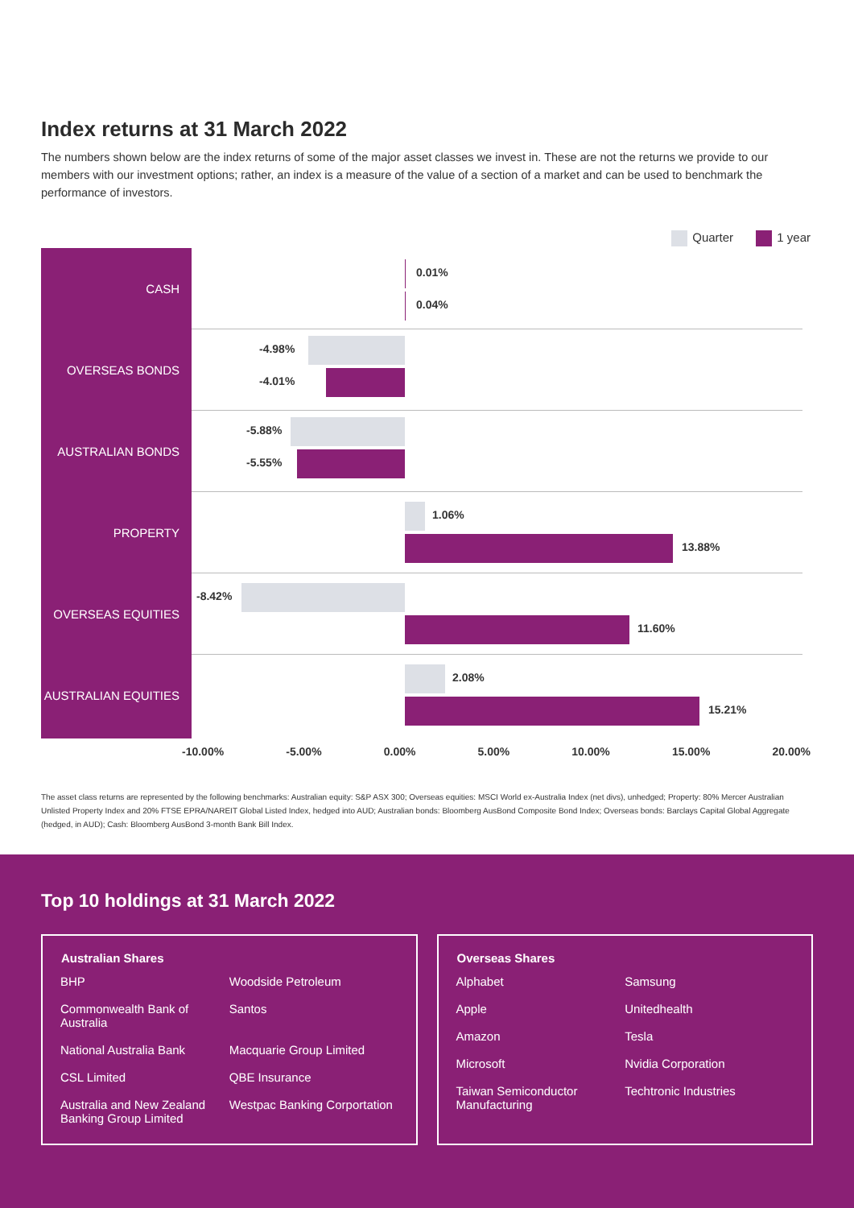Index returns at 31 March 2022
The numbers shown below are the index returns of some of the major asset classes we invest in. These are not the returns we provide to our members with our investment options; rather, an index is a measure of the value of a section of a market and can be used to benchmark the performance of investors.
Quarter 1 year
CASH
OVERSEAS BONDS
AUSTRALIAN BONDS
PROPERTY
OVERSEAS EQUITIES
AUSTRALIAN EQUITIES
0.01%
0.04%
-4.98%
-4.01%
-5.88%
-5.55%
1.06%
13.88%
-8.42%
11.60%
2.08%
15.21%
-10.00% -5.00% 0.00% 5.00% 10.00% 15.00% 20.00%
The asset class returns are represented by the following benchmarks: Australian equity: S&P ASX 300; Overseas equities: MSCI World ex-Australia Index (net divs), unhedged; Property: 80% Mercer Australian Unlisted Property Index and 20% FTSE EPRA/NAREIT Global Listed Index, hedged into AUD; Australian bonds: Bloomberg AusBond Composite Bond Index; Overseas bonds: Barclays Capital Global Aggregate (hedged, in AUD); Cash: Bloomberg AusBond 3-month Bank Bill Index.
Top 10 holdings at 31 March 2022
| Australian Shares | |
| --- | --- |
| BHP | Woodside Petroleum |
| Commonwealth Bank of Australia | Santos |
| National Australia Bank | Macquarie Group Limited |
| CSL Limited | QBE Insurance |
| Australia and New Zealand Banking Group Limited | Westpac Banking Corportation |
| Overseas Shares | |
| --- | --- |
| Alphabet | Samsung |
| Apple | Unitedhealth |
| Amazon | Tesla |
| Microsoft | Nvidia Corporation |
| Taiwan Semiconductor Manufacturing | Techtronic Industries |